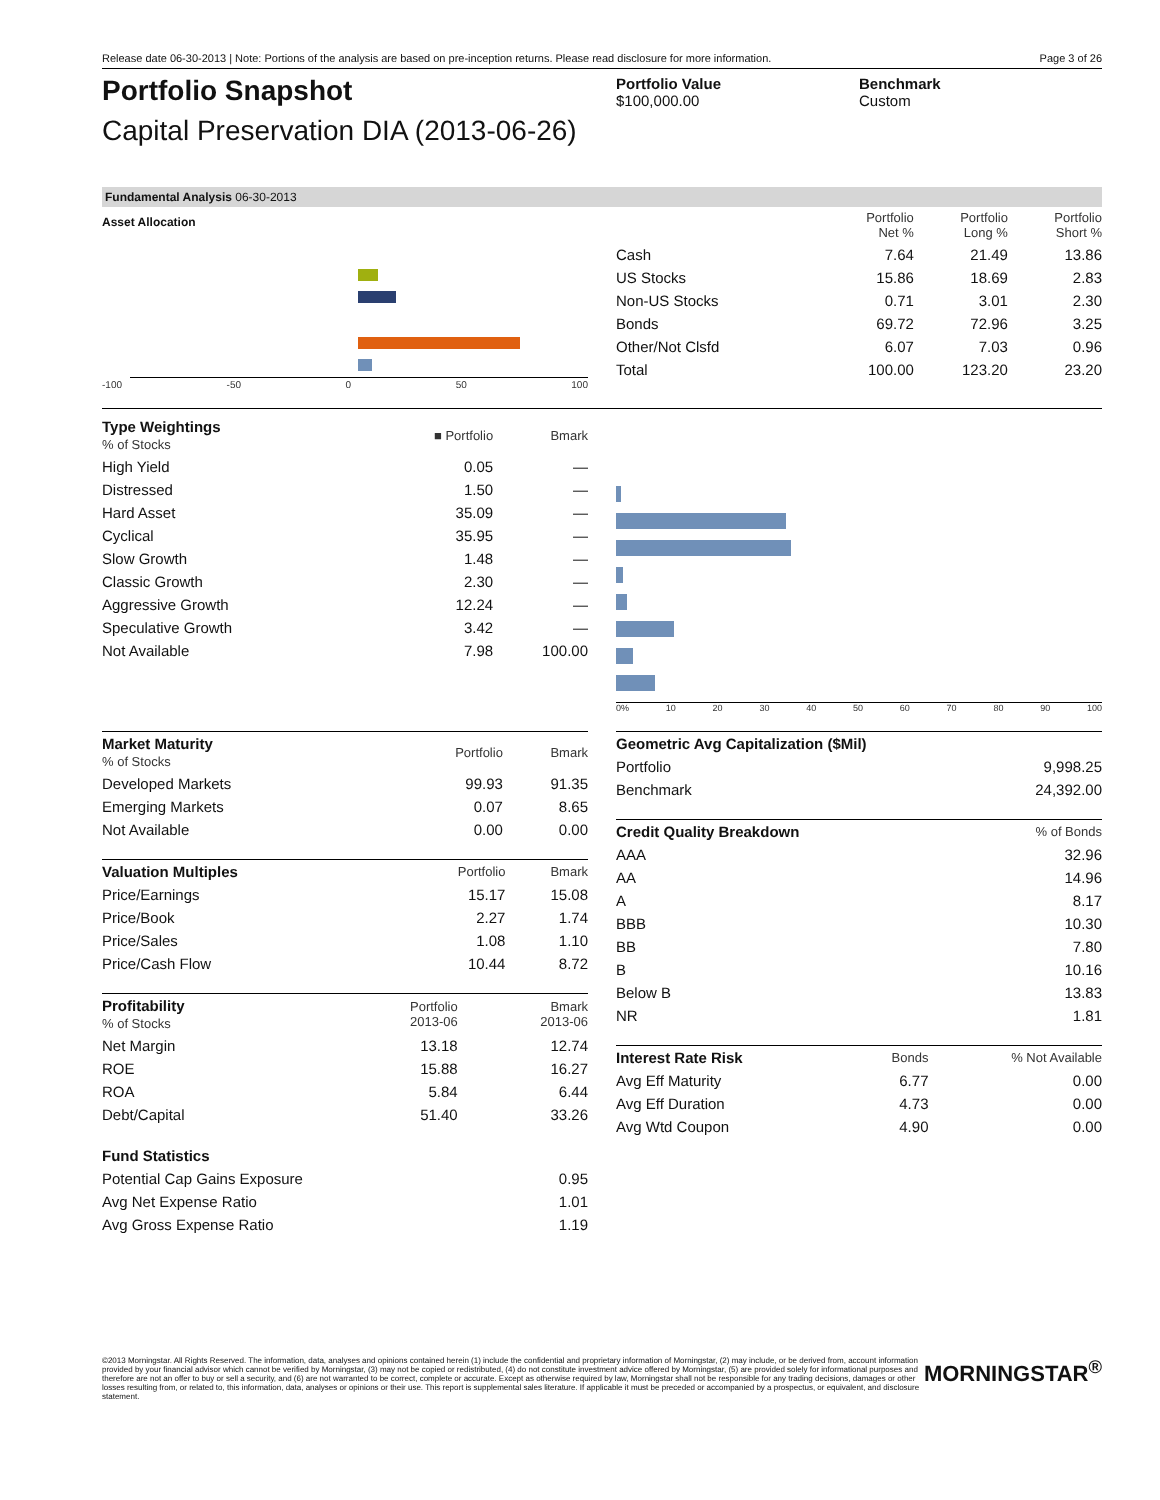Release date 06-30-2013 | Note: Portions of the analysis are based on pre-inception returns. Please read disclosure for more information. Page 3 of 26
Portfolio Snapshot
Capital Preservation DIA (2013-06-26)
Portfolio Value
$100,000.00
Benchmark
Custom
Fundamental Analysis 06-30-2013
Asset Allocation
-100 -50 0 50 100
| | Portfolio Net % | Portfolio Long % | Portfolio Short % |
| --- | --- | --- | --- |
| Cash | 7.64 | 21.49 | 13.86 |
| US Stocks | 15.86 | 18.69 | 2.83 |
| Non-US Stocks | 0.71 | 3.01 | 2.30 |
| Bonds | 69.72 | 72.96 | 3.25 |
| Other/Not Clsfd | 6.07 | 7.03 | 0.96 |
| Total | 100.00 | 123.20 | 23.20 |
| Type Weightings % of Stocks | ■ Portfolio | Bmark |
| High Yield | 0.05 | — |
| Distressed | 1.50 | — |
| Hard Asset | 35.09 | — |
| Cyclical | 35.95 | — |
| Slow Growth | 1.48 | — |
| Classic Growth | 2.30 | — |
| Aggressive Growth | 12.24 | — |
| Speculative Growth | 3.42 | — |
| Not Available | 7.98 | 100.00 |
0% 10 20 30 40 50 60 70 80 90 100
| Market Maturity % of Stocks | Portfolio | Bmark |
| Developed Markets | 99.93 | 91.35 |
| Emerging Markets | 0.07 | 8.65 |
| Not Available | 0.00 | 0.00 |
| Valuation Multiples | Portfolio | Bmark |
| Price/Earnings | 15.17 | 15.08 |
| Price/Book | 2.27 | 1.74 |
| Price/Sales | 1.08 | 1.10 |
| Price/Cash Flow | 10.44 | 8.72 |
| Profitability % of Stocks | Portfolio 2013-06 | Bmark 2013-06 |
| Net Margin | 13.18 | 12.74 |
| ROE | 15.88 | 16.27 |
| ROA | 5.84 | 6.44 |
| Debt/Capital | 51.40 | 33.26 |
| Fund Statistics | |
| Potential Cap Gains Exposure | 0.95 |
| Avg Net Expense Ratio | 1.01 |
| Avg Gross Expense Ratio | 1.19 |
| Geometric Avg Capitalization ($Mil) | |
| Portfolio | 9,998.25 |
| Benchmark | 24,392.00 |
| Credit Quality Breakdown | % of Bonds |
| AAA | 32.96 |
| AA | 14.96 |
| A | 8.17 |
| BBB | 10.30 |
| BB | 7.80 |
| B | 10.16 |
| Below B | 13.83 |
| NR | 1.81 |
| Interest Rate Risk | Bonds | % Not Available |
| Avg Eff Maturity | 6.77 | 0.00 |
| Avg Eff Duration | 4.73 | 0.00 |
| Avg Wtd Coupon | 4.90 | 0.00 |
©2013 Morningstar. All Rights Reserved. The information, data, analyses and opinions contained herein (1) include the confidential and proprietary information of Morningstar, (2) may include, or be derived from, account information provided by your financial advisor which cannot be verified by Morningstar, (3) may not be copied or redistributed, (4) do not constitute investment advice offered by Morningstar, (5) are provided solely for informational purposes and therefore are not an offer to buy or sell a security, and (6) are not warranted to be correct, complete or accurate. Except as otherwise required by law, Morningstar shall not be responsible for any trading decisions, damages or other losses resulting from, or related to, this information, data, analyses or opinions or their use. This report is supplemental sales literature. If applicable it must be preceded or accompanied by a prospectus, or equivalent, and disclosure statement.
MORNINGSTAR<sup>®</sup>